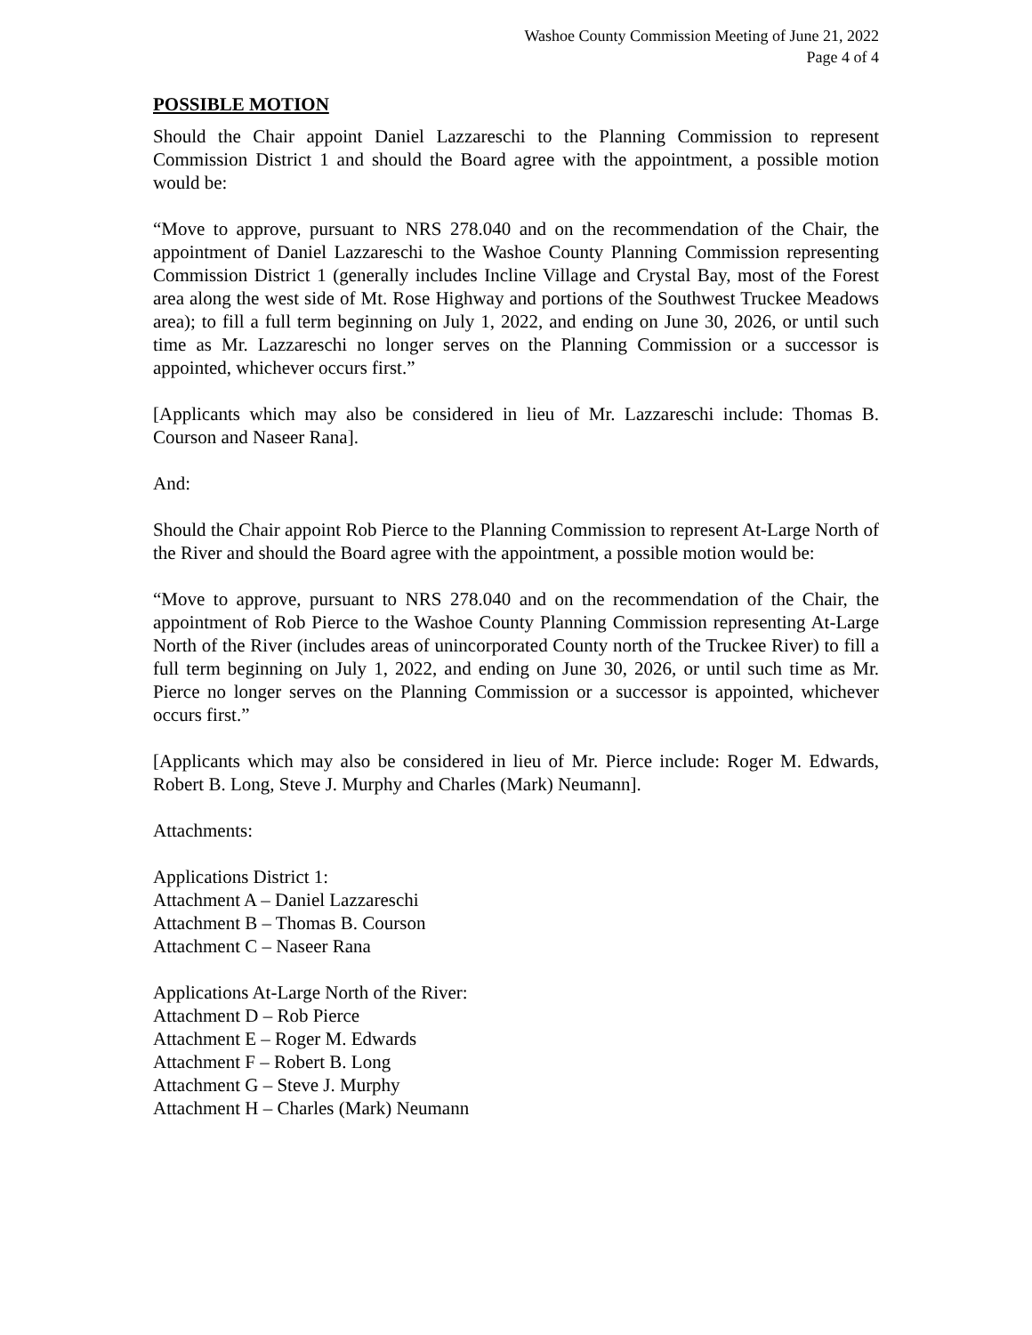Washoe County Commission Meeting of June 21, 2022
Page 4 of 4
POSSIBLE MOTION
Should the Chair appoint Daniel Lazzareschi to the Planning Commission to represent Commission District 1 and should the Board agree with the appointment, a possible motion would be:
“Move to approve, pursuant to NRS 278.040 and on the recommendation of the Chair, the appointment of Daniel Lazzareschi to the Washoe County Planning Commission representing Commission District 1 (generally includes Incline Village and Crystal Bay, most of the Forest area along the west side of Mt. Rose Highway and portions of the Southwest Truckee Meadows area); to fill a full term beginning on July 1, 2022, and ending on June 30, 2026, or until such time as Mr. Lazzareschi no longer serves on the Planning Commission or a successor is appointed, whichever occurs first.”
[Applicants which may also be considered in lieu of Mr. Lazzareschi include: Thomas B. Courson and Naseer Rana].
And:
Should the Chair appoint Rob Pierce to the Planning Commission to represent At-Large North of the River and should the Board agree with the appointment, a possible motion would be:
“Move to approve, pursuant to NRS 278.040 and on the recommendation of the Chair, the appointment of Rob Pierce to the Washoe County Planning Commission representing At-Large North of the River (includes areas of unincorporated County north of the Truckee River) to fill a full term beginning on July 1, 2022, and ending on June 30, 2026, or until such time as Mr. Pierce no longer serves on the Planning Commission or a successor is appointed, whichever occurs first.”
[Applicants which may also be considered in lieu of Mr. Pierce include: Roger M. Edwards, Robert B. Long, Steve J. Murphy and Charles (Mark) Neumann].
Attachments:
Applications District 1:
Attachment A – Daniel Lazzareschi
Attachment B – Thomas B. Courson
Attachment C – Naseer Rana
Applications At-Large North of the River:
Attachment D – Rob Pierce
Attachment E – Roger M. Edwards
Attachment F – Robert B. Long
Attachment G – Steve J. Murphy
Attachment H – Charles (Mark) Neumann